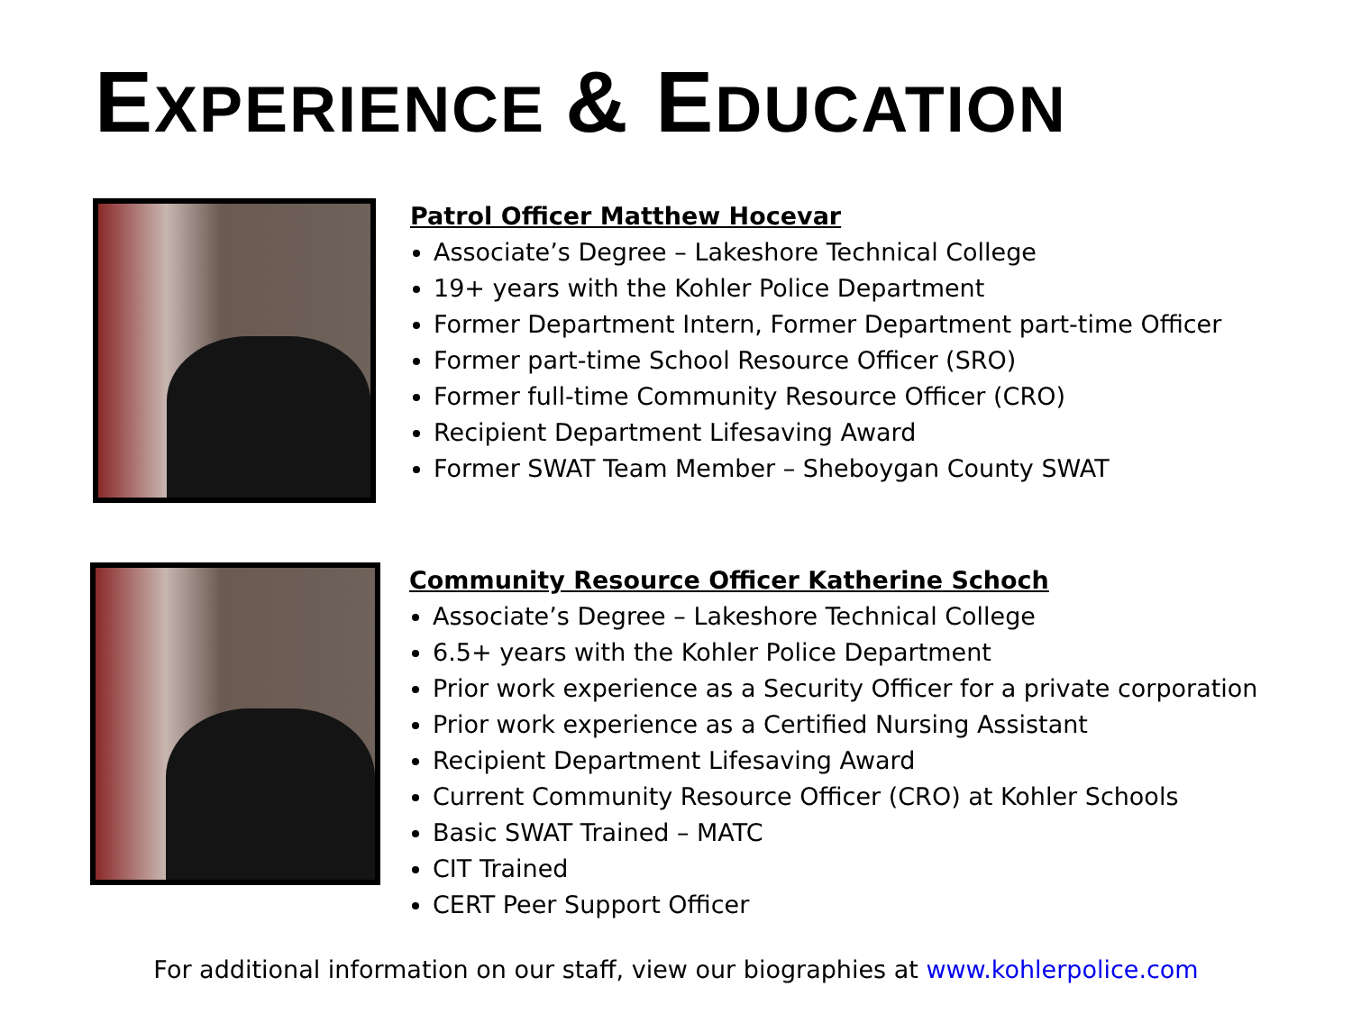EXPERIENCE & EDUCATION
Patrol Officer Matthew Hocevar
Associate’s Degree – Lakeshore Technical College
19+ years with the Kohler Police Department
Former Department Intern, Former Department part-time Officer
Former part-time School Resource Officer (SRO)
Former full-time Community Resource Officer (CRO)
Recipient Department Lifesaving Award
Former SWAT Team Member – Sheboygan County SWAT
Community Resource Officer Katherine Schoch
Associate’s Degree – Lakeshore Technical College
6.5+ years with the Kohler Police Department
Prior work experience as a Security Officer for a private corporation
Prior work experience as a Certified Nursing Assistant
Recipient Department Lifesaving Award
Current Community Resource Officer (CRO) at Kohler Schools
Basic SWAT Trained – MATC
CIT Trained
CERT Peer Support Officer
For additional information on our staff, view our biographies at www.kohlerpolice.com